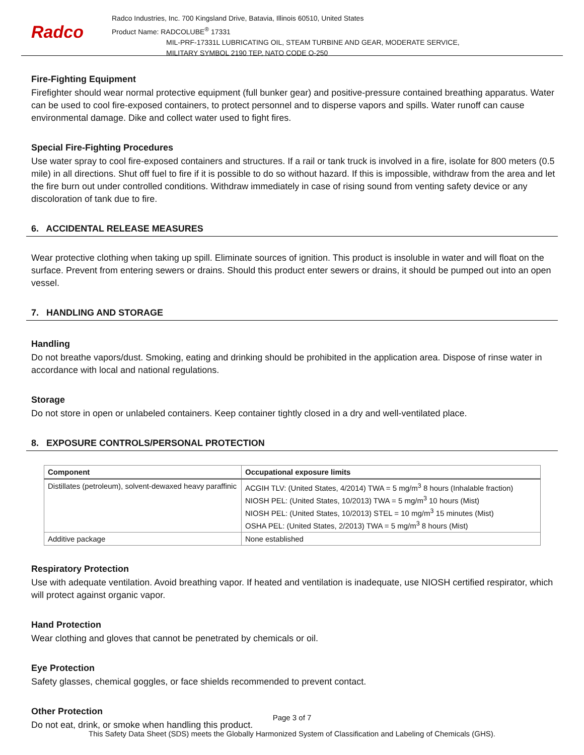Radco
Radco Industries, Inc. 700 Kingsland Drive, Batavia, Illinois 60510, United States
Product Name: RADCOLUBE<sup>®</sup> 17331
MIL-PRF-17331L LUBRICATING OIL, STEAM TURBINE AND GEAR, MODERATE SERVICE,
MILITARY SYMBOL 2190 TEP, NATO CODE O-250
Fire-Fighting Equipment
Firefighter should wear normal protective equipment (full bunker gear) and positive-pressure contained breathing apparatus. Water can be used to cool fire-exposed containers, to protect personnel and to disperse vapors and spills. Water runoff can cause environmental damage. Dike and collect water used to fight fires.
Special Fire-Fighting Procedures
Use water spray to cool fire-exposed containers and structures. If a rail or tank truck is involved in a fire, isolate for 800 meters (0.5 mile) in all directions. Shut off fuel to fire if it is possible to do so without hazard. If this is impossible, withdraw from the area and let the fire burn out under controlled conditions. Withdraw immediately in case of rising sound from venting safety device or any discoloration of tank due to fire.
6. ACCIDENTAL RELEASE MEASURES
Wear protective clothing when taking up spill. Eliminate sources of ignition. This product is insoluble in water and will float on the surface. Prevent from entering sewers or drains. Should this product enter sewers or drains, it should be pumped out into an open vessel.
7. HANDLING AND STORAGE
Handling
Do not breathe vapors/dust. Smoking, eating and drinking should be prohibited in the application area. Dispose of rinse water in accordance with local and national regulations.
Storage
Do not store in open or unlabeled containers. Keep container tightly closed in a dry and well-ventilated place.
8. EXPOSURE CONTROLS/PERSONAL PROTECTION
| Component | Occupational exposure limits |
| --- | --- |
| Distillates (petroleum), solvent-dewaxed heavy paraffinic | ACGIH TLV: (United States, 4/2014) TWA = 5 mg/m<sup>3</sup> 8 hours (Inhalable fraction) NIOSH PEL: (United States, 10/2013) TWA = 5 mg/m<sup>3</sup> 10 hours (Mist) NIOSH PEL: (United States, 10/2013) STEL = 10 mg/m<sup>3</sup> 15 minutes (Mist) OSHA PEL: (United States, 2/2013) TWA = 5 mg/m<sup>3</sup> 8 hours (Mist) |
| Additive package | None established |
Respiratory Protection
Use with adequate ventilation. Avoid breathing vapor. If heated and ventilation is inadequate, use NIOSH certified respirator, which will protect against organic vapor.
Hand Protection
Wear clothing and gloves that cannot be penetrated by chemicals or oil.
Eye Protection
Safety glasses, chemical goggles, or face shields recommended to prevent contact.
Other Protection
Do not eat, drink, or smoke when handling this product.
Page 3 of 7
This Safety Data Sheet (SDS) meets the Globally Harmonized System of Classification and Labeling of Chemicals (GHS).